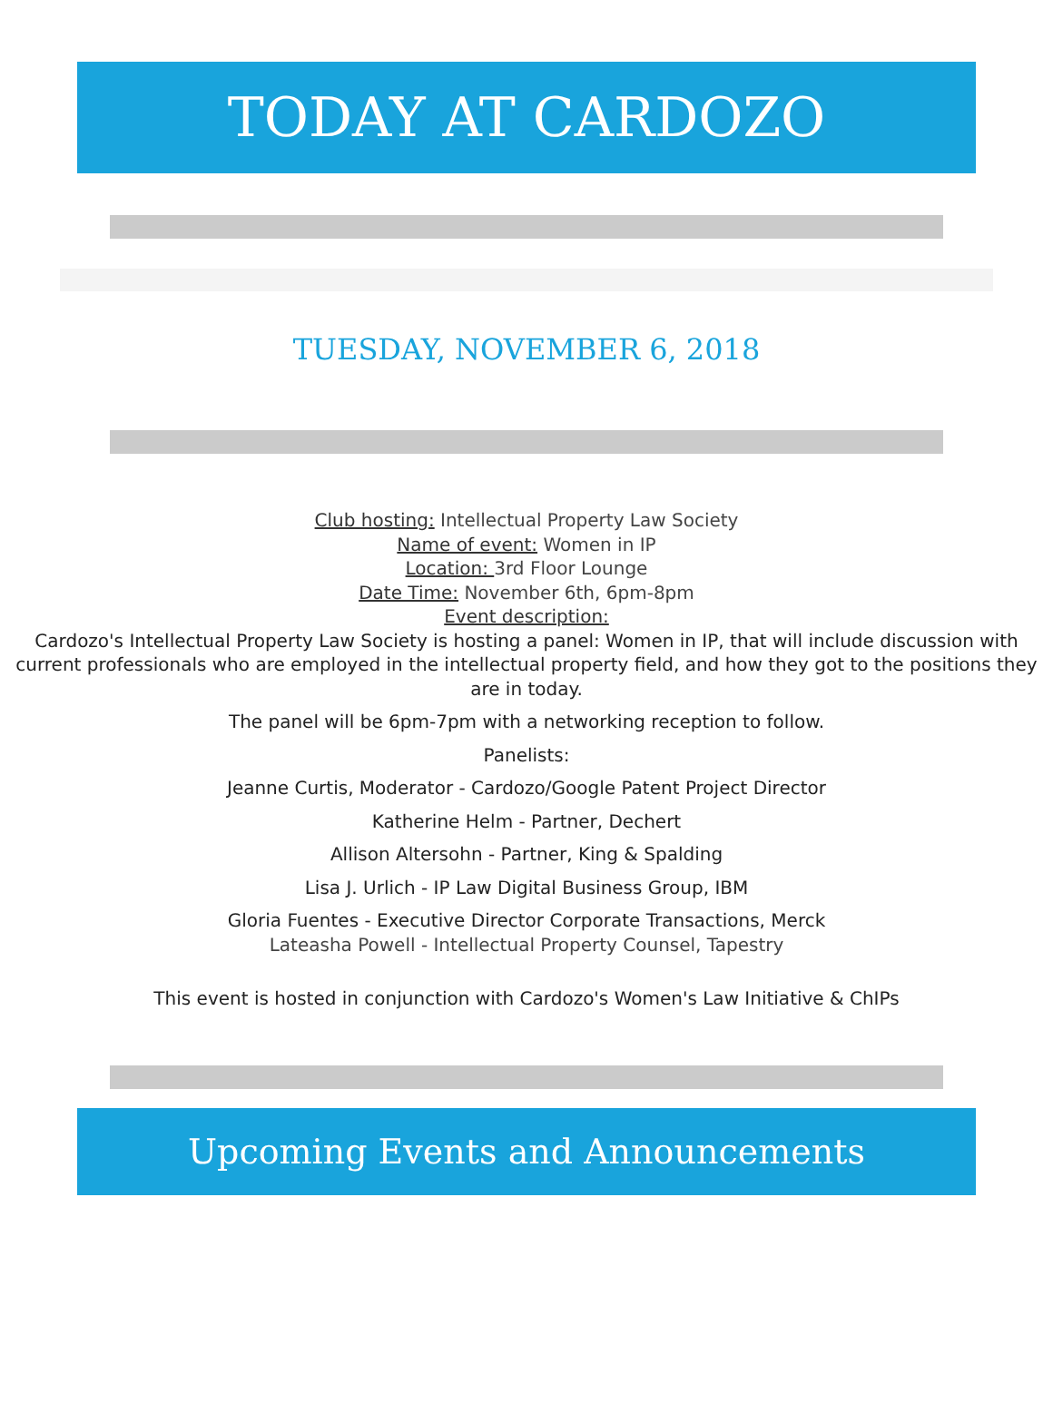TODAY AT CARDOZO
TUESDAY, NOVEMBER 6, 2018
Club hosting: Intellectual Property Law Society
Name of event: Women in IP
Location: 3rd Floor Lounge
Date Time: November 6th, 6pm-8pm
Event description:
Cardozo's Intellectual Property Law Society is hosting a panel: Women in IP, that will include discussion with current professionals who are employed in the intellectual property field, and how they got to the positions they are in today.
The panel will be 6pm-7pm with a networking reception to follow.
Panelists:
Jeanne Curtis, Moderator - Cardozo/Google Patent Project Director
Katherine Helm - Partner, Dechert
Allison Altersohn - Partner, King & Spalding
Lisa J. Urlich - IP Law Digital Business Group, IBM
Gloria Fuentes - Executive Director Corporate Transactions, Merck
Lateasha Powell - Intellectual Property Counsel, Tapestry
This event is hosted in conjunction with Cardozo's Women's Law Initiative & ChIPs
Upcoming Events and Announcements